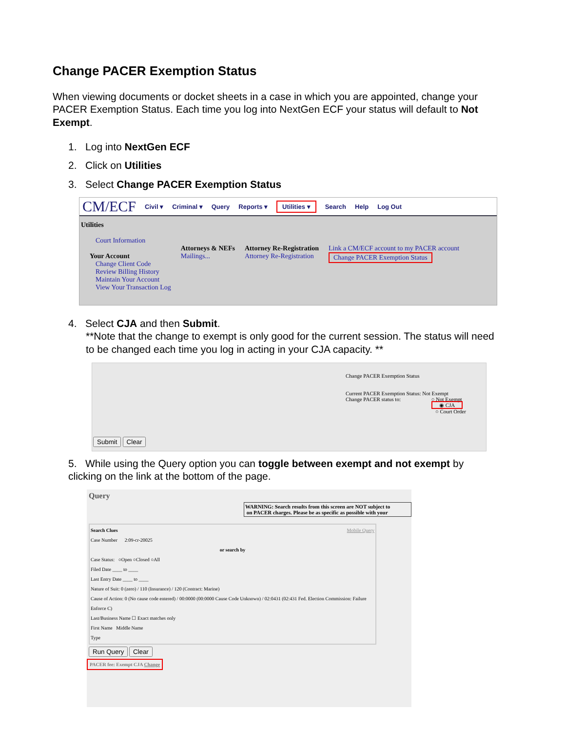Change PACER Exemption Status
When viewing documents or docket sheets in a case in which you are appointed, change your PACER Exemption Status. Each time you log into NextGen ECF your status will default to Not Exempt.
1. Log into NextGen ECF
2. Click on Utilities
3. Select Change PACER Exemption Status
CM/ECF Civil ▾ Criminal ▾ Query Reports ▾ Utilities ▾ Search Help Log Out
Utilities
Court Information
Your Account
Change Client Code
Review Billing History
Maintain Your Account
View Your Transaction Log
Attorneys & NEFs
Mailings...
Attorney Re-Registration
Attorney Re-Registration
Link a CM/ECF account to my PACER account
Change PACER Exemption Status
4. Select CJA and then Submit.
**Note that the change to exempt is only good for the current session. The status will need to be changed each time you log in acting in your CJA capacity. **
Change PACER Exemption Status
Current PACER Exemption Status: Not Exempt
Change PACER status to: ○ Not Exempt
◉ CJA
○ Court Order
Submit Clear
5. While using the Query option you can toggle between exempt and not exempt by clicking on the link at the bottom of the page.
Query
WARNING: Search results from this screen are NOT subject to
on PACER charges. Please be as specific as possible with your
Search Clues Mobile Query
Case Number 2:09-cr-20025
or search by Case Status: ○Open ○Closed ○All
Filed Date ____ to ____
Last Entry Date ____ to ____
Nature of Suit: 0 (zero) / 110 (Insurance) / 120 (Contract: Marine)
Cause of Action: 0 (No cause code entered) / 00:0000 (00:0000 Cause Code Unknown) / 02:0431 (02:431 Fed. Election Commission: Failure Enforce C)
Last/Business Name ☐ Exact matches only
First Name Middle Name
Type
Run Query Clear
PACER fee: Exempt CJA Change